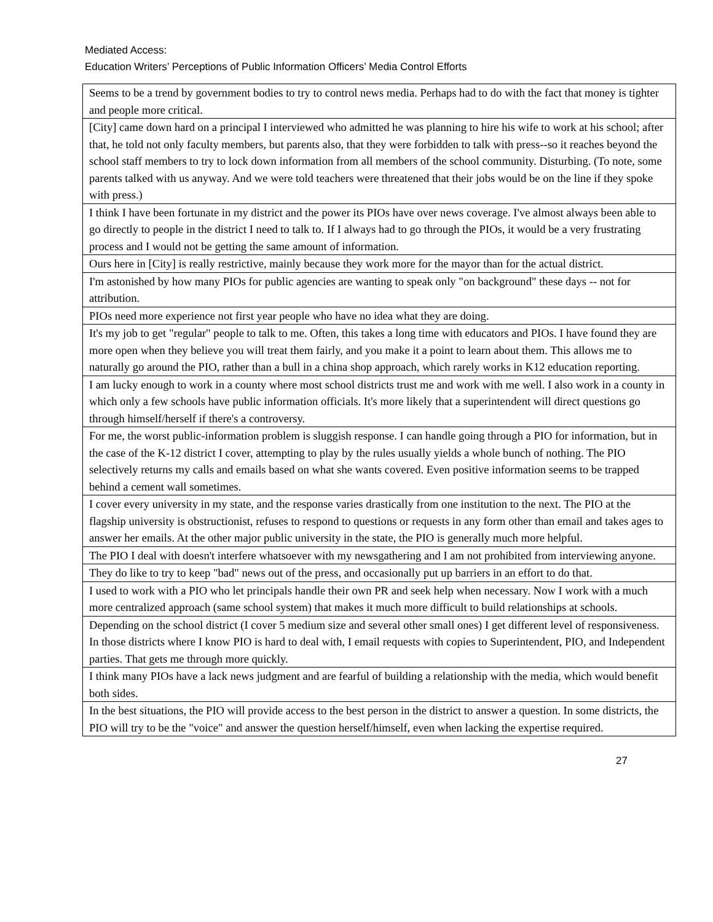Mediated Access:
Education Writers’ Perceptions of Public Information Officers’ Media Control Efforts
| Seems to be a trend by government bodies to try to control news media. Perhaps had to do with the fact that money is tighter and people more critical. |
| [City] came down hard on a principal I interviewed who admitted he was planning to hire his wife to work at his school; after that, he told not only faculty members, but parents also, that they were forbidden to talk with press--so it reaches beyond the school staff members to try to lock down information from all members of the school community. Disturbing. (To note, some parents talked with us anyway. And we were told teachers were threatened that their jobs would be on the line if they spoke with press.) |
| I think I have been fortunate in my district and the power its PIOs have over news coverage. I've almost always been able to go directly to people in the district I need to talk to. If I always had to go through the PIOs, it would be a very frustrating process and I would not be getting the same amount of information. |
| Ours here in [City] is really restrictive, mainly because they work more for the mayor than for the actual district. |
| I'm astonished by how many PIOs for public agencies are wanting to speak only "on background" these days -- not for attribution. |
| PIOs need more experience not first year people who have no idea what they are doing. |
| It's my job to get "regular" people to talk to me. Often, this takes a long time with educators and PIOs. I have found they are more open when they believe you will treat them fairly, and you make it a point to learn about them. This allows me to naturally go around the PIO, rather than a bull in a china shop approach, which rarely works in K12 education reporting. |
| I am lucky enough to work in a county where most school districts trust me and work with me well. I also work in a county in which only a few schools have public information officials. It's more likely that a superintendent will direct questions go through himself/herself if there's a controversy. |
| For me, the worst public-information problem is sluggish response. I can handle going through a PIO for information, but in the case of the K-12 district I cover, attempting to play by the rules usually yields a whole bunch of nothing. The PIO selectively returns my calls and emails based on what she wants covered. Even positive information seems to be trapped behind a cement wall sometimes. |
| I cover every university in my state, and the response varies drastically from one institution to the next. The PIO at the flagship university is obstructionist, refuses to respond to questions or requests in any form other than email and takes ages to answer her emails. At the other major public university in the state, the PIO is generally much more helpful. |
| The PIO I deal with doesn't interfere whatsoever with my newsgathering and I am not prohibited from interviewing anyone. |
| They do like to try to keep "bad" news out of the press, and occasionally put up barriers in an effort to do that. |
| I used to work with a PIO who let principals handle their own PR and seek help when necessary. Now I work with a much more centralized approach (same school system) that makes it much more difficult to build relationships at schools. |
| Depending on the school district (I cover 5 medium size and several other small ones) I get different level of responsiveness. In those districts where I know PIO is hard to deal with, I email requests with copies to Superintendent, PIO, and Independent parties. That gets me through more quickly. |
| I think many PIOs have a lack news judgment and are fearful of building a relationship with the media, which would benefit both sides. |
| In the best situations, the PIO will provide access to the best person in the district to answer a question. In some districts, the PIO will try to be the "voice" and answer the question herself/himself, even when lacking the expertise required. |
27